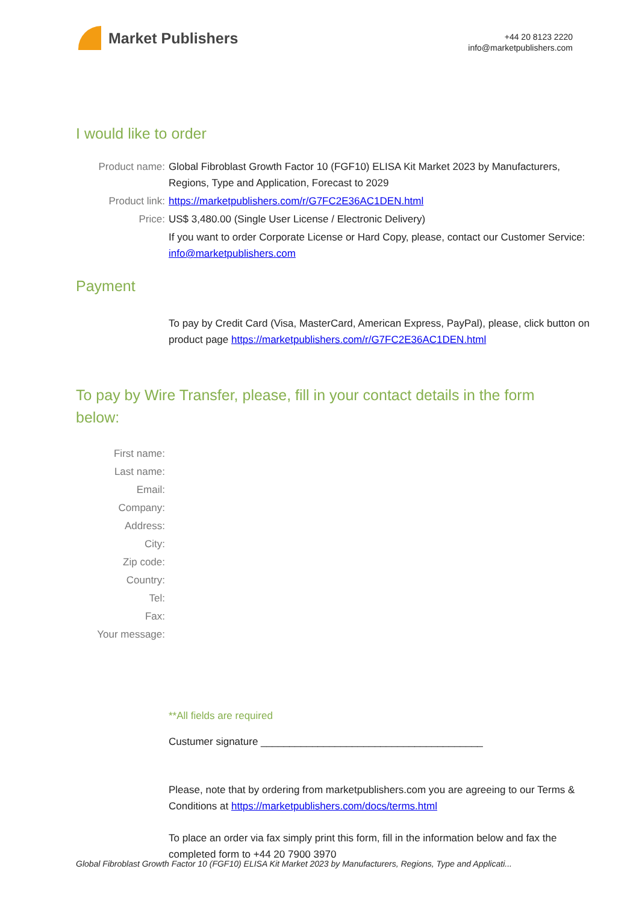Market Publishers
+44 20 8123 2220
info@marketpublishers.com
I would like to order
Product name: Global Fibroblast Growth Factor 10 (FGF10) ELISA Kit Market 2023 by Manufacturers, Regions, Type and Application, Forecast to 2029
Product link: https://marketpublishers.com/r/G7FC2E36AC1DEN.html
Price: US$ 3,480.00 (Single User License / Electronic Delivery)
If you want to order Corporate License or Hard Copy, please, contact our Customer Service:
info@marketpublishers.com
Payment
To pay by Credit Card (Visa, MasterCard, American Express, PayPal), please, click button on product page https://marketpublishers.com/r/G7FC2E36AC1DEN.html
To pay by Wire Transfer, please, fill in your contact details in the form below:
First name:
Last name:
Email:
Company:
Address:
City:
Zip code:
Country:
Tel:
Fax:
Your message:
**All fields are required
Custumer signature _______________________________________
Please, note that by ordering from marketpublishers.com you are agreeing to our Terms & Conditions at https://marketpublishers.com/docs/terms.html
To place an order via fax simply print this form, fill in the information below and fax the completed form to +44 20 7900 3970
Global Fibroblast Growth Factor 10 (FGF10) ELISA Kit Market 2023 by Manufacturers, Regions, Type and Applicati...